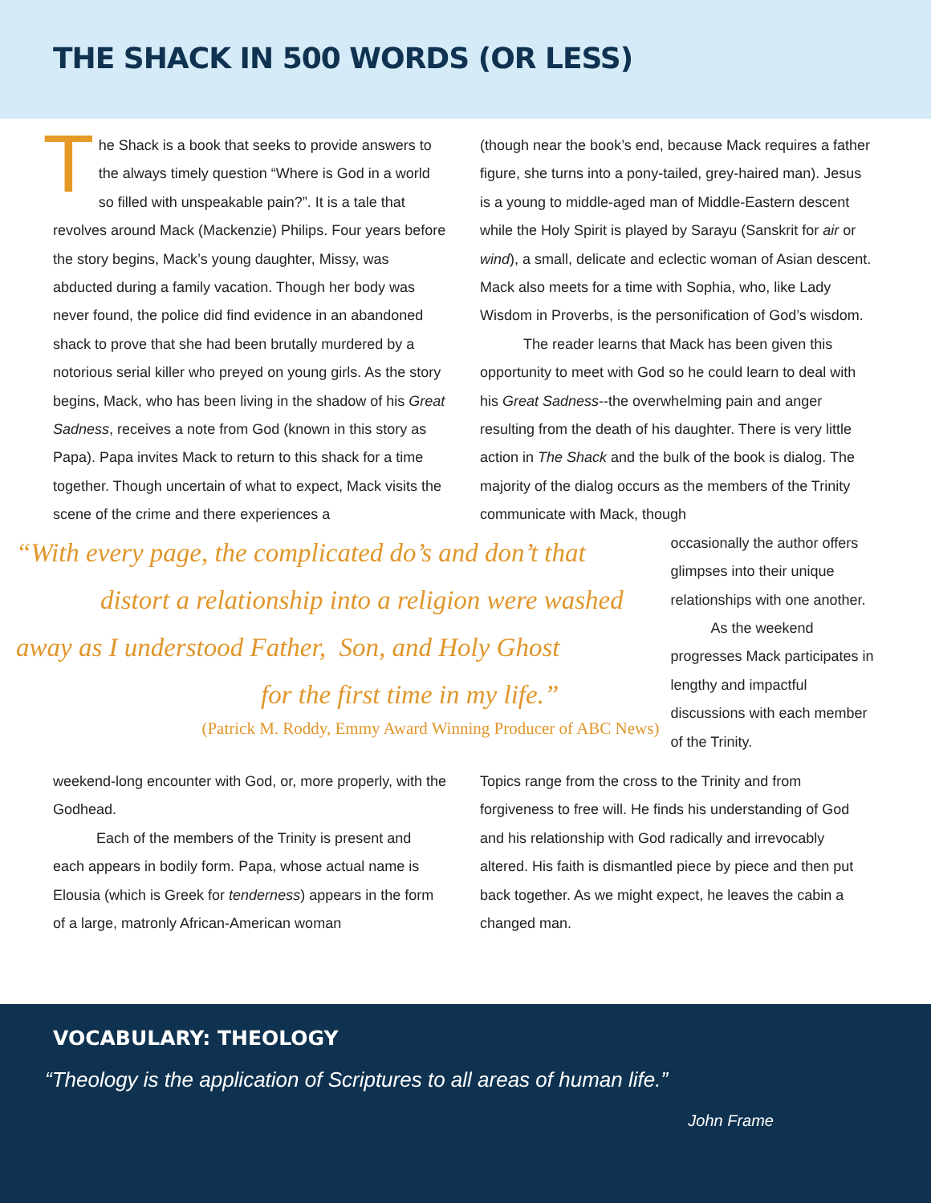THE SHACK IN 500 WORDS (OR LESS)
The Shack is a book that seeks to provide answers to the always timely question “Where is God in a world so filled with unspeakable pain?”. It is a tale that revolves around Mack (Mackenzie) Philips. Four years before the story begins, Mack’s young daughter, Missy, was abducted during a family vacation. Though her body was never found, the police did find evidence in an abandoned shack to prove that she had been brutally murdered by a notorious serial killer who preyed on young girls. As the story begins, Mack, who has been living in the shadow of his Great Sadness, receives a note from God (known in this story as Papa). Papa invites Mack to return to this shack for a time together. Though uncertain of what to expect, Mack visits the scene of the crime and there experiences a
(though near the book’s end, because Mack requires a father figure, she turns into a pony-tailed, grey-haired man). Jesus is a young to middle-aged man of Middle-Eastern descent while the Holy Spirit is played by Sarayu (Sanskrit for air or wind), a small, delicate and eclectic woman of Asian descent. Mack also meets for a time with Sophia, who, like Lady Wisdom in Proverbs, is the personification of God’s wisdom.
The reader learns that Mack has been given this opportunity to meet with God so he could learn to deal with his Great Sadness--the overwhelming pain and anger resulting from the death of his daughter. There is very little action in The Shack and the bulk of the book is dialog. The majority of the dialog occurs as the members of the Trinity communicate with Mack, though
“With every page, the complicated do’s and don’t that
distort a relationship into a religion were washed
away as I understood Father, Son, and Holy Ghost
for the first time in my life.”
(Patrick M. Roddy, Emmy Award Winning Producer of ABC News)
occasionally the author offers glimpses into their unique relationships with one another.
As the weekend progresses Mack participates in lengthy and impactful discussions with each member of the Trinity.
weekend-long encounter with God, or, more properly, with the Godhead.
Each of the members of the Trinity is present and each appears in bodily form. Papa, whose actual name is Elousia (which is Greek for tenderness) appears in the form of a large, matronly African-American woman
Topics range from the cross to the Trinity and from forgiveness to free will. He finds his understanding of God and his relationship with God radically and irrevocably altered. His faith is dismantled piece by piece and then put back together. As we might expect, he leaves the cabin a changed man.
VOCABULARY: THEOLOGY
“Theology is the application of Scriptures to all areas of human life.”
John Frame